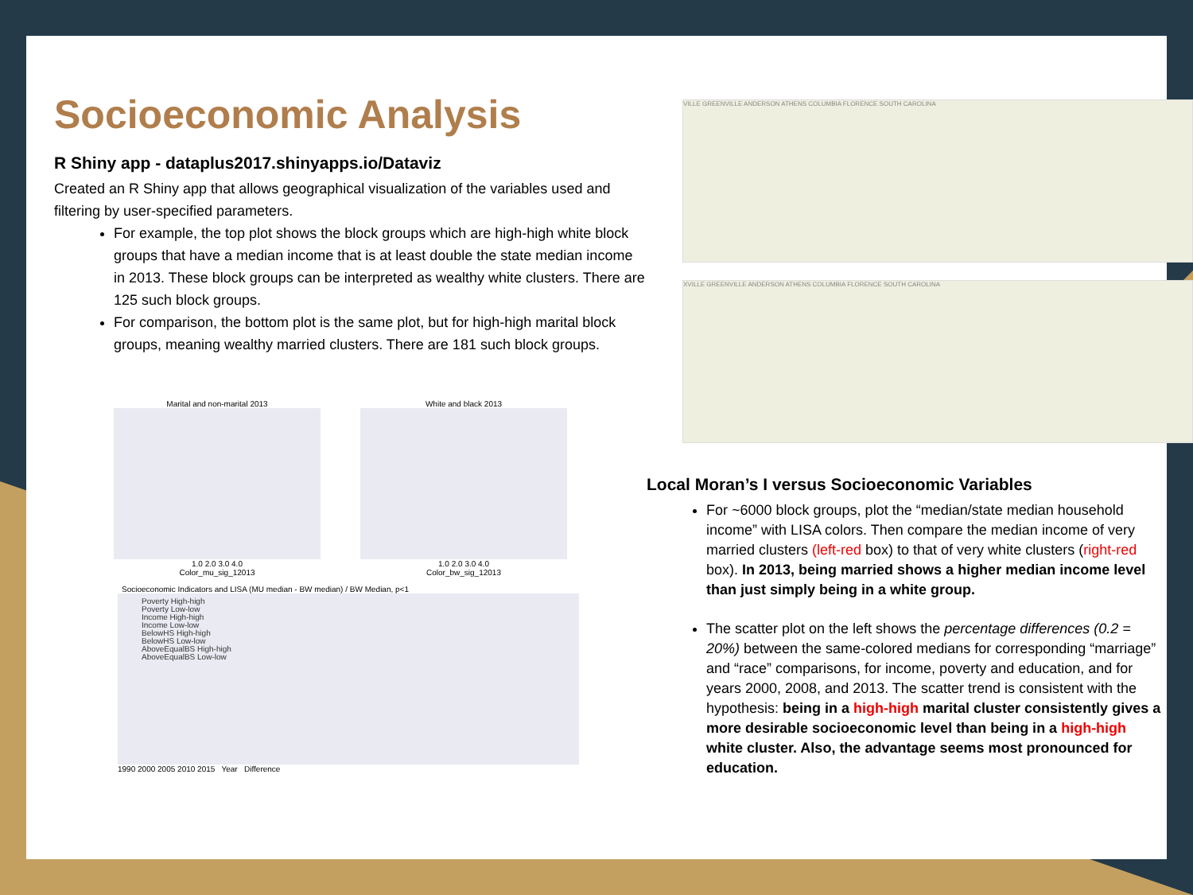Socioeconomic Analysis
R Shiny app - dataplus2017.shinyapps.io/Dataviz
Created an R Shiny app that allows geographical visualization of the variables used and filtering by user-specified parameters.
For example, the top plot shows the block groups which are high-high white block groups that have a median income that is at least double the state median income in 2013. These block groups can be interpreted as wealthy white clusters. There are 125 such block groups.
For comparison, the bottom plot is the same plot, but for high-high marital block groups, meaning wealthy married clusters. There are 181 such block groups.
Marital and non-marital 2013
1.0 2.0 3.0 4.0
Color_mu_sig_12013
White and black 2013
1.0 2.0 3.0 4.0
Color_bw_sig_12013
Socioeconomic Indicators and LISA (MU median - BW median) / BW Median, p<1
Poverty High-high
Poverty Low-low
Income High-high
Income Low-low
BelowHS High-high
BelowHS Low-low
AboveEqualBS High-high
AboveEqualBS Low-low
1990 2000 2005 2010 2015 Year Difference
VILLE GREENVILLE ANDERSON ATHENS COLUMBIA FLORENCE SOUTH CAROLINA
XVILLE GREENVILLE ANDERSON ATHENS COLUMBIA FLORENCE SOUTH CAROLINA
Local Moran’s I versus Socioeconomic Variables
For ~6000 block groups, plot the “median/state median household income” with LISA colors. Then compare the median income of very married clusters (left-red box) to that of very white clusters (right-red box). In 2013, being married shows a higher median income level than just simply being in a white group.
The scatter plot on the left shows the percentage differences (0.2 = 20%) between the same-colored medians for corresponding “marriage” and “race” comparisons, for income, poverty and education, and for years 2000, 2008, and 2013. The scatter trend is consistent with the hypothesis: being in a high-high marital cluster consistently gives a more desirable socioeconomic level than being in a high-high white cluster. Also, the advantage seems most pronounced for education.